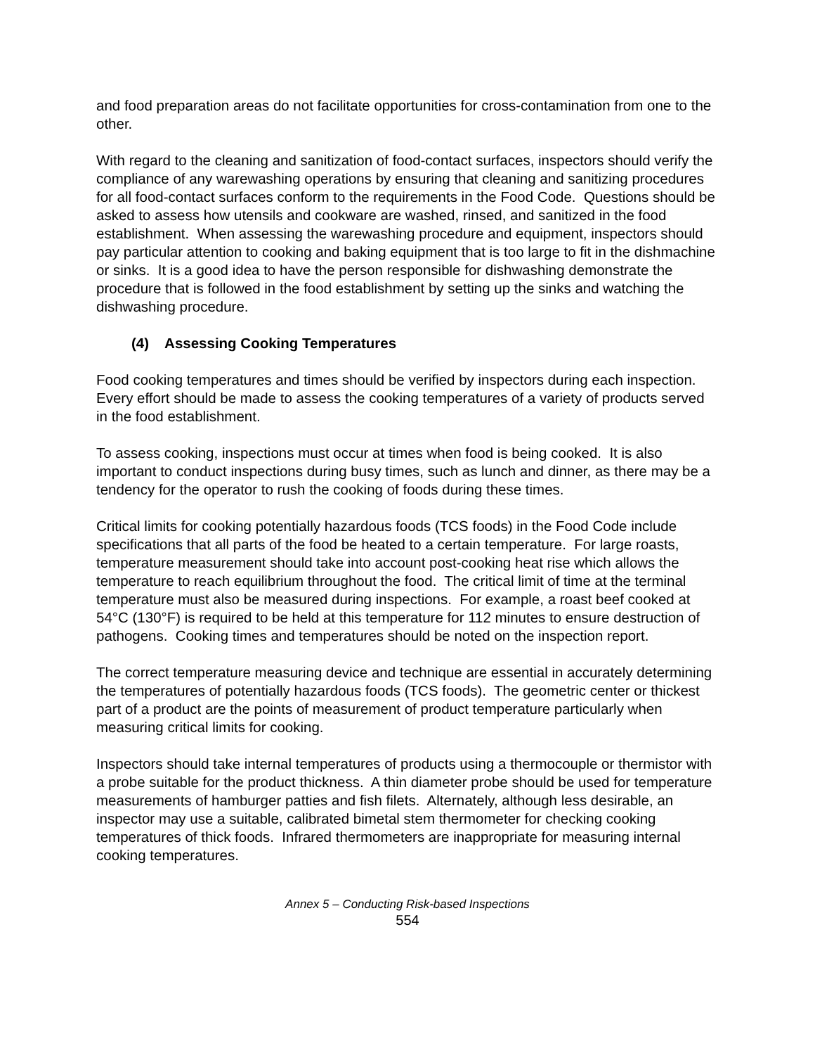and food preparation areas do not facilitate opportunities for cross-contamination from one to the other.
With regard to the cleaning and sanitization of food-contact surfaces, inspectors should verify the compliance of any warewashing operations by ensuring that cleaning and sanitizing procedures for all food-contact surfaces conform to the requirements in the Food Code. Questions should be asked to assess how utensils and cookware are washed, rinsed, and sanitized in the food establishment. When assessing the warewashing procedure and equipment, inspectors should pay particular attention to cooking and baking equipment that is too large to fit in the dishmachine or sinks. It is a good idea to have the person responsible for dishwashing demonstrate the procedure that is followed in the food establishment by setting up the sinks and watching the dishwashing procedure.
(4) Assessing Cooking Temperatures
Food cooking temperatures and times should be verified by inspectors during each inspection. Every effort should be made to assess the cooking temperatures of a variety of products served in the food establishment.
To assess cooking, inspections must occur at times when food is being cooked. It is also important to conduct inspections during busy times, such as lunch and dinner, as there may be a tendency for the operator to rush the cooking of foods during these times.
Critical limits for cooking potentially hazardous foods (TCS foods) in the Food Code include specifications that all parts of the food be heated to a certain temperature. For large roasts, temperature measurement should take into account post-cooking heat rise which allows the temperature to reach equilibrium throughout the food. The critical limit of time at the terminal temperature must also be measured during inspections. For example, a roast beef cooked at 54°C (130°F) is required to be held at this temperature for 112 minutes to ensure destruction of pathogens. Cooking times and temperatures should be noted on the inspection report.
The correct temperature measuring device and technique are essential in accurately determining the temperatures of potentially hazardous foods (TCS foods). The geometric center or thickest part of a product are the points of measurement of product temperature particularly when measuring critical limits for cooking.
Inspectors should take internal temperatures of products using a thermocouple or thermistor with a probe suitable for the product thickness. A thin diameter probe should be used for temperature measurements of hamburger patties and fish filets. Alternately, although less desirable, an inspector may use a suitable, calibrated bimetal stem thermometer for checking cooking temperatures of thick foods. Infrared thermometers are inappropriate for measuring internal cooking temperatures.
Annex 5 – Conducting Risk-based Inspections
554